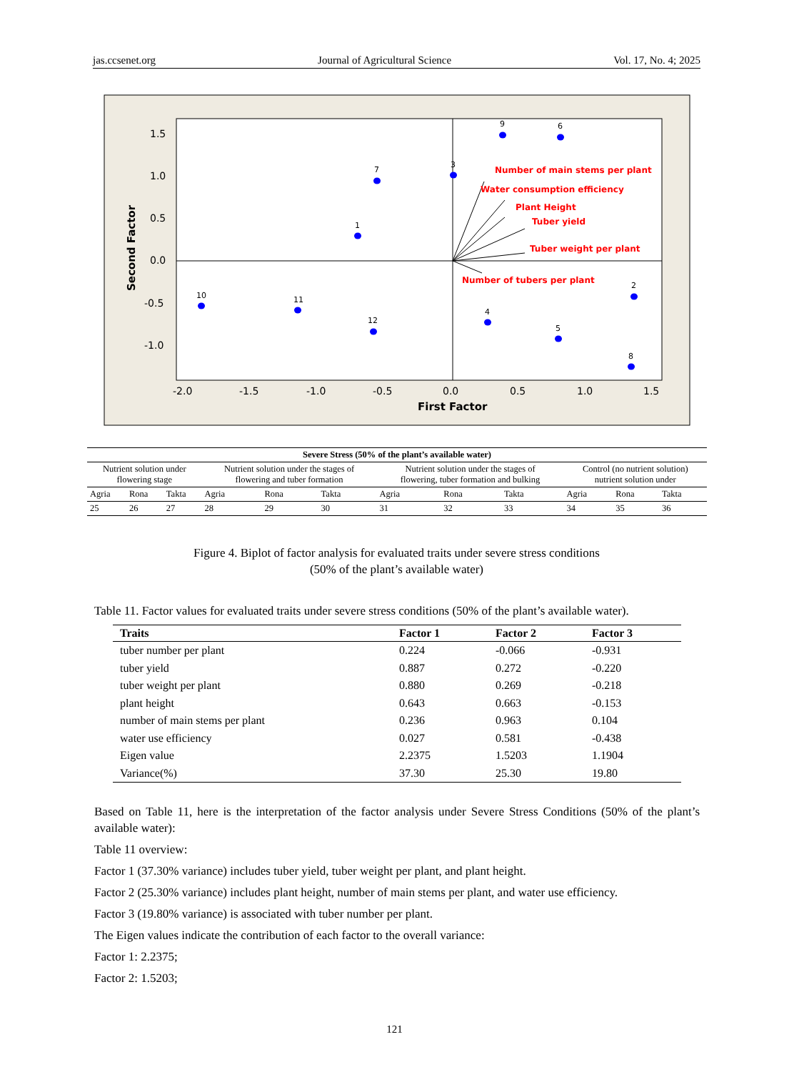jas.ccsenet.org Journal of Agricultural Science Vol. 17, No. 4; 2025
1.5
1.0
0.5
0.0
-0.5
-1.0
-2.0
-1.5
-1.0
-0.5
0.0
0.5
1.0
1.5
First Factor
Second Factor
Number of main stems per plant
Water consumption efficiency
Plant Height
Tuber yield
Tuber weight per plant
Number of tubers per plant
9
6
3
7
1
10
11
12
4
5
2
8
| Severe Stress (50% of the plant’s available water) | | | | | | | | | | | |
| Nutrient solution under flowering stage | | | Nutrient solution under the stages of flowering and tuber formation | | | Nutrient solution under the stages of flowering, tuber formation and bulking | | | Control (no nutrient solution) nutrient solution under | | |
| Agria | Rona | Takta | Agria | Rona | Takta | Agria | Rona | Takta | Agria | Rona | Takta |
| 25 | 26 | 27 | 28 | 29 | 30 | 31 | 32 | 33 | 34 | 35 | 36 |
Figure 4. Biplot of factor analysis for evaluated traits under severe stress conditions
(50% of the plant’s available water)
Table 11. Factor values for evaluated traits under severe stress conditions (50% of the plant’s available water).
| Traits | Factor 1 | Factor 2 | Factor 3 |
| --- | --- | --- | --- |
| tuber number per plant | 0.224 | -0.066 | -0.931 |
| tuber yield | 0.887 | 0.272 | -0.220 |
| tuber weight per plant | 0.880 | 0.269 | -0.218 |
| plant height | 0.643 | 0.663 | -0.153 |
| number of main stems per plant | 0.236 | 0.963 | 0.104 |
| water use efficiency | 0.027 | 0.581 | -0.438 |
| Eigen value | 2.2375 | 1.5203 | 1.1904 |
| Variance(%) | 37.30 | 25.30 | 19.80 |
Based on Table 11, here is the interpretation of the factor analysis under Severe Stress Conditions (50% of the plant’s available water):
Table 11 overview:
Factor 1 (37.30% variance) includes tuber yield, tuber weight per plant, and plant height.
Factor 2 (25.30% variance) includes plant height, number of main stems per plant, and water use efficiency.
Factor 3 (19.80% variance) is associated with tuber number per plant.
The Eigen values indicate the contribution of each factor to the overall variance:
Factor 1: 2.2375;
Factor 2: 1.5203;
121